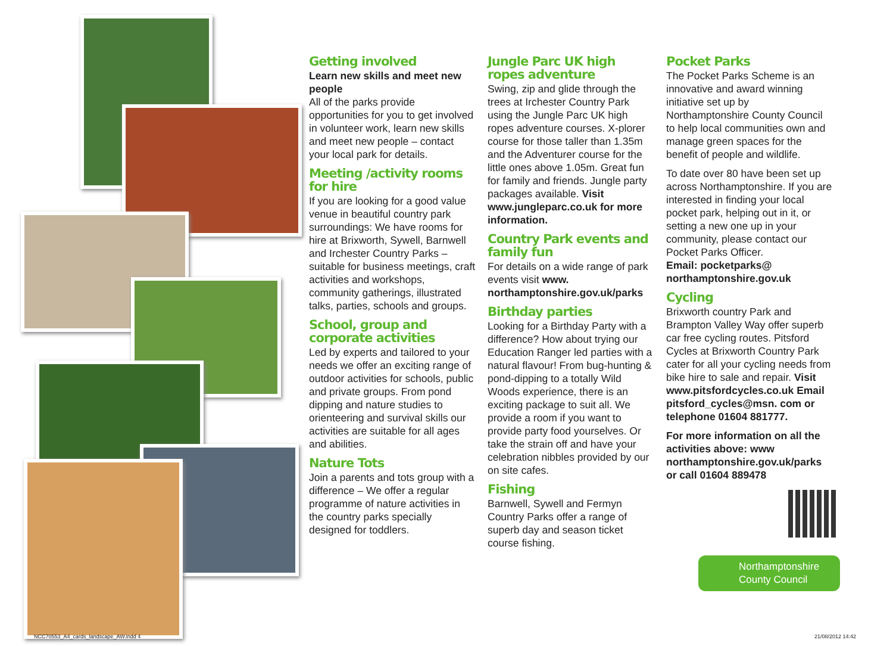Getting involved
Learn new skills and meet new people
All of the parks provide opportunities for you to get involved in volunteer work, learn new skills and meet new people – contact your local park for details.
Meeting /activity rooms for hire
If you are looking for a good value venue in beautiful country park surroundings: We have rooms for hire at Brixworth, Sywell, Barnwell and Irchester Country Parks – suitable for business meetings, craft activities and workshops, community gatherings, illustrated talks, parties, schools and groups.
School, group and corporate activities
Led by experts and tailored to your needs we offer an exciting range of outdoor activities for schools, public and private groups. From pond dipping and nature studies to orienteering and survival skills our activities are suitable for all ages and abilities.
Nature Tots
Join a parents and tots group with a difference – We offer a regular programme of nature activities in the country parks specially designed for toddlers.
Jungle Parc UK high ropes adventure
Swing, zip and glide through the trees at Irchester Country Park using the Jungle Parc UK high ropes adventure courses. X-plorer course for those taller than 1.35m and the Adventurer course for the little ones above 1.05m. Great fun for family and friends. Jungle party packages available. Visit www.jungleparc.co.uk for more information.
Country Park events and family fun
For details on a wide range of park events visit www. northamptonshire.gov.uk/parks
Birthday parties
Looking for a Birthday Party with a difference? How about trying our Education Ranger led parties with a natural flavour! From bug-hunting & pond-dipping to a totally Wild Woods experience, there is an exciting package to suit all. We provide a room if you want to provide party food yourselves. Or take the strain off and have your celebration nibbles provided by our on site cafes.
Fishing
Barnwell, Sywell and Fermyn Country Parks offer a range of superb day and season ticket course fishing.
Pocket Parks
The Pocket Parks Scheme is an innovative and award winning initiative set up by Northamptonshire County Council to help local communities own and manage green spaces for the benefit of people and wildlife.
To date over 80 have been set up across Northamptonshire. If you are interested in finding your local pocket park, helping out in it, or setting a new one up in your community, please contact our Pocket Parks Officer.
Email: pocketparks@ northamptonshire.gov.uk
Cycling
Brixworth country Park and Brampton Valley Way offer superb car free cycling routes. Pitsford Cycles at Brixworth Country Park cater for all your cycling needs from bike hire to sale and repair. Visit www.pitsfordcycles.co.uk Email pitsford_cycles@msn. com or telephone 01604 881777.
For more information on all the activities above: www northamptonshire.gov.uk/parks or call 01604 889478
Northamptonshire
County Council
NCC70553_A4_cards_landscape_AW.indd 4
21/08/2012 14:42